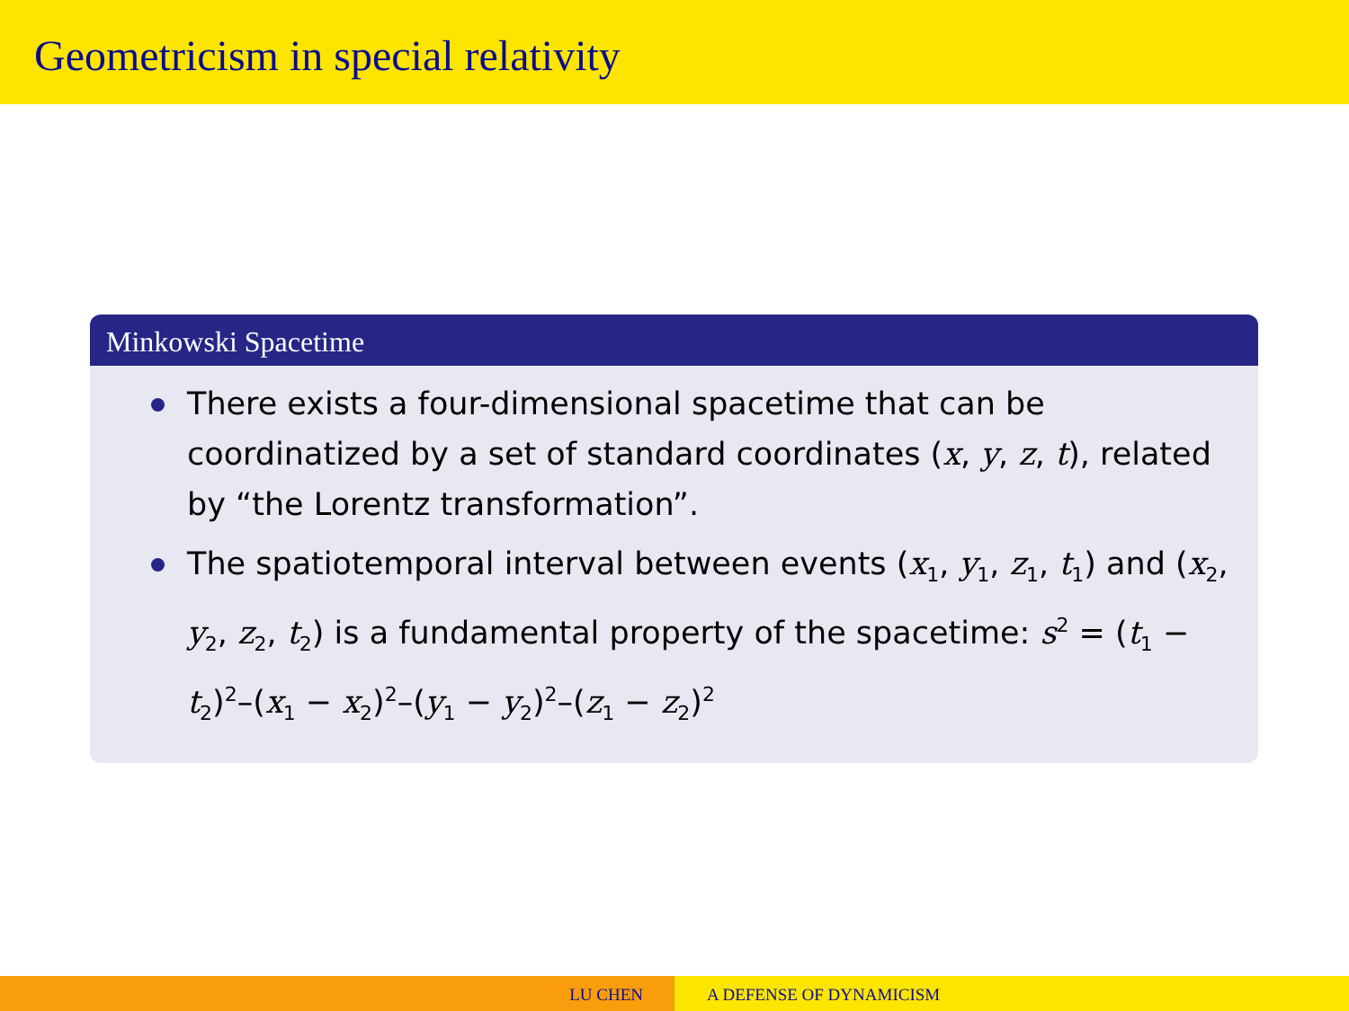Geometricism in special relativity
Minkowski Spacetime
There exists a four-dimensional spacetime that can be coordinatized by a set of standard coordinates (x, y, z, t), related by “the Lorentz transformation”.
The spatiotemporal interval between events (x<sub>1</sub>, y<sub>1</sub>, z<sub>1</sub>, t<sub>1</sub>) and (x<sub>2</sub>, y<sub>2</sub>, z<sub>2</sub>, t<sub>2</sub>) is a fundamental property of the spacetime: s<sup>2</sup> = (t<sub>1</sub> − t<sub>2</sub>)<sup>2</sup>–(x<sub>1</sub> − x<sub>2</sub>)<sup>2</sup>–(y<sub>1</sub> − y<sub>2</sub>)<sup>2</sup>–(z<sub>1</sub> − z<sub>2</sub>)<sup>2</sup>
LU CHEN A DEFENSE OF DYNAMICISM